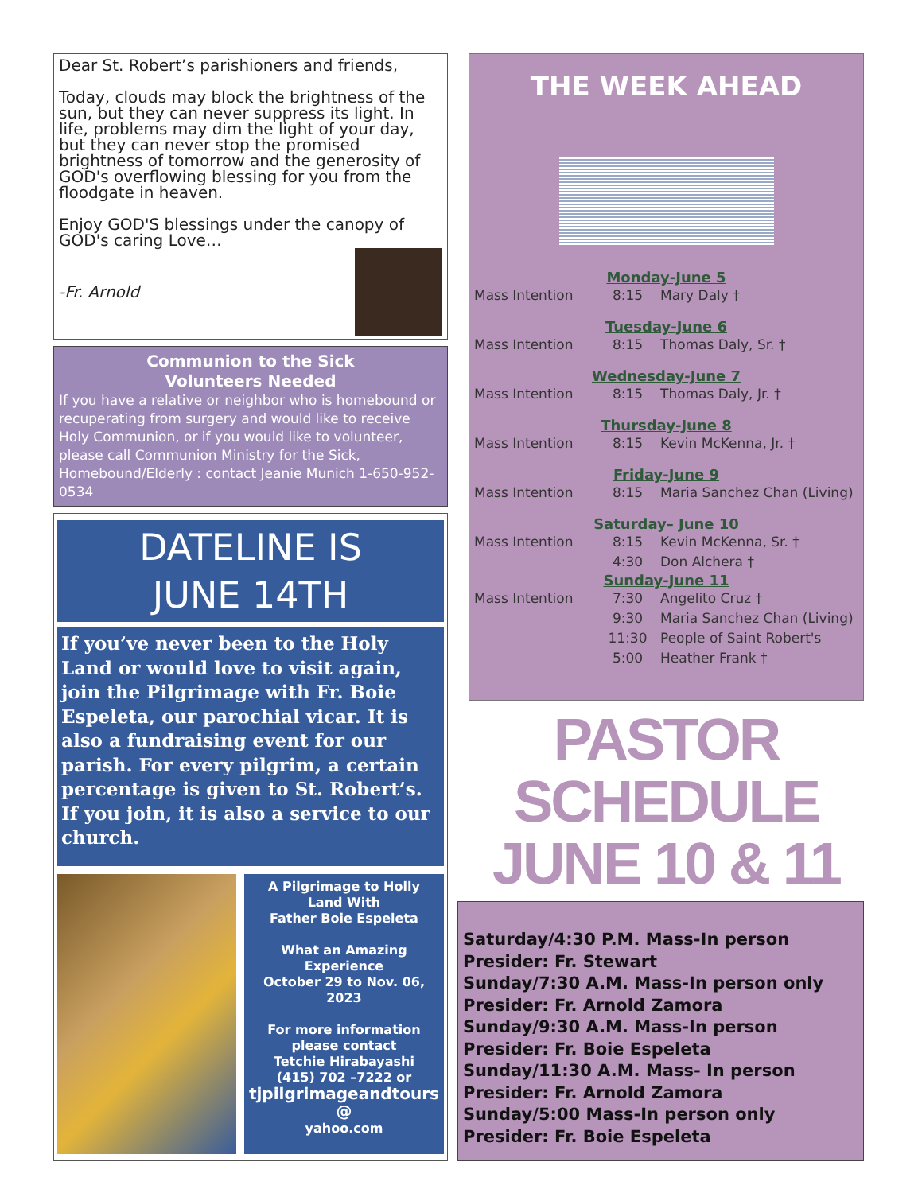Dear St. Robert’s parishioners and friends,
Today, clouds may block the brightness of the sun, but they can never suppress its light. In life, problems may dim the light of your day, but they can never stop the promised brightness of tomorrow and the generosity of GOD's overflowing blessing for you from the floodgate in heaven.
Enjoy GOD'S blessings under the canopy of GOD's caring Love…
-Fr. Arnold
Communion to the Sick
Volunteers Needed
If you have a relative or neighbor who is homebound or recuperating from surgery and would like to receive Holy Communion, or if you would like to volunteer, please call Communion Ministry for the Sick, Homebound/Elderly : contact Jeanie Munich 1-650-952-0534
DATELINE IS
JUNE 14TH
If you’ve never been to the Holy Land or would love to visit again, join the Pilgrimage with Fr. Boie Espeleta, our parochial vicar. It is also a fundraising event for our parish. For every pilgrim, a certain percentage is given to St. Robert’s. If you join, it is also a service to our church.
A Pilgrimage to Holly Land With
Father Boie Espeleta
What an Amazing Experience
October 29 to Nov. 06, 2023
For more information please contact
Tetchie Hirabayashi
(415) 702 –7222 or
tjpilgrimageandtours
@
yahoo.com
THE WEEK AHEAD
Monday-June 5
Mass Intention 8:15 Mary Daly †
Tuesday-June 6
Mass Intention 8:15 Thomas Daly, Sr. †
Wednesday-June 7
Mass Intention 8:15 Thomas Daly, Jr. †
Thursday-June 8
Mass Intention 8:15 Kevin McKenna, Jr. †
Friday-June 9
Mass Intention 8:15 Maria Sanchez Chan (Living)
Saturday– June 10
Mass Intention 8:15 Kevin McKenna, Sr. †
4:30 Don Alchera †
Sunday-June 11
Mass Intention 7:30 Angelito Cruz †
9:30 Maria Sanchez Chan (Living)
11:30 People of Saint Robert's
5:00 Heather Frank †
PASTOR SCHEDULE
JUNE 10 & 11
Saturday/4:30 P.M. Mass-In person
Presider: Fr. Stewart
Sunday/7:30 A.M. Mass-In person only
Presider: Fr. Arnold Zamora
Sunday/9:30 A.M. Mass-In person
Presider: Fr. Boie Espeleta
Sunday/11:30 A.M. Mass- In person
Presider: Fr. Arnold Zamora
Sunday/5:00 Mass-In person only
Presider: Fr. Boie Espeleta